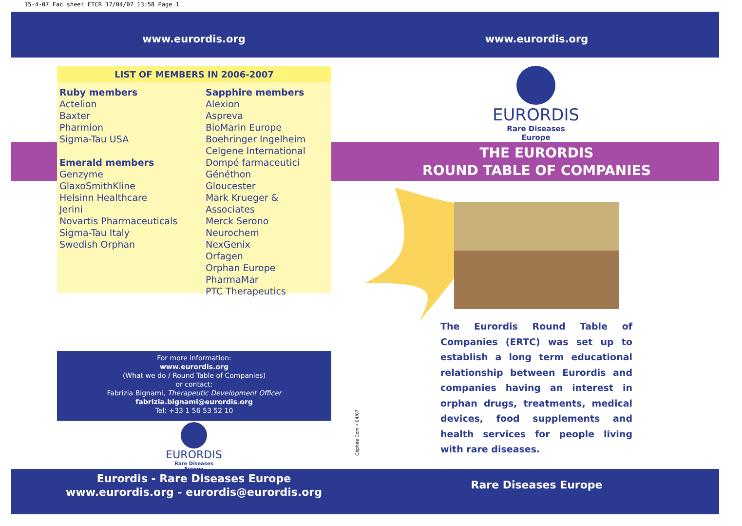15-4-07 Fac sheet ETCR 17/04/07 13:58 Page 1
www.eurordis.org www.eurordis.org
LIST OF MEMBERS IN 2006-2007
Ruby members
Actelion
Baxter
Pharmion
Sigma-Tau USA
Emerald members
Genzyme
GlaxoSmithKline
Helsinn Healthcare
Jerini
Novartis Pharmaceuticals
Sigma-Tau Italy
Swedish Orphan
Sapphire members
Alexion
Aspreva
BioMarin Europe
Boehringer Ingelheim
Celgene International
Dompé farmaceutici
Généthon
Gloucester
Mark Krueger & Associates
Merck Serono
Neurochem
NexGenix
Orfagen
Orphan Europe
PharmaMar
PTC Therapeutics
For more information:
www.eurordis.org
(What we do / Round Table of Companies)
or contact:
Fabrizia Bignami, Therapeutic Development Officer
fabrizia.bignami@eurordis.org
Tel: +33 1 56 53 52 10
EURORDIS
Rare Diseases Europe
Céphée Com • 04/07
Eurordis - Rare Diseases Europe
www.eurordis.org - eurordis@eurordis.org
Rare Diseases Europe
EURORDIS
Rare Diseases Europe
THE EURORDIS
ROUND TABLE OF COMPANIES
The Eurordis Round Table of Companies (ERTC) was set up to establish a long term educational relationship between Eurordis and companies having an interest in orphan drugs, treatments, medical devices, food supplements and health services for people living with rare diseases.